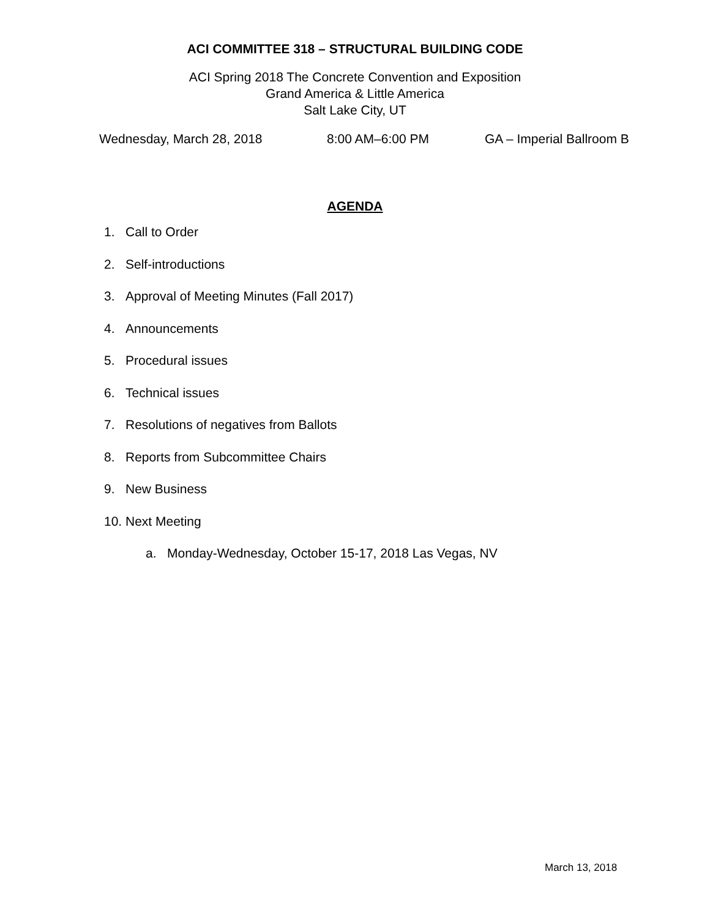ACI COMMITTEE 318 – STRUCTURAL BUILDING CODE
ACI Spring 2018 The Concrete Convention and Exposition
Grand America & Little America
Salt Lake City, UT
Wednesday, March 28, 2018 8:00 AM–6:00 PM GA – Imperial Ballroom B
AGENDA
1. Call to Order
2. Self-introductions
3. Approval of Meeting Minutes (Fall 2017)
4. Announcements
5. Procedural issues
6. Technical issues
7. Resolutions of negatives from Ballots
8. Reports from Subcommittee Chairs
9. New Business
10. Next Meeting
a. Monday-Wednesday, October 15-17, 2018 Las Vegas, NV
March 13, 2018